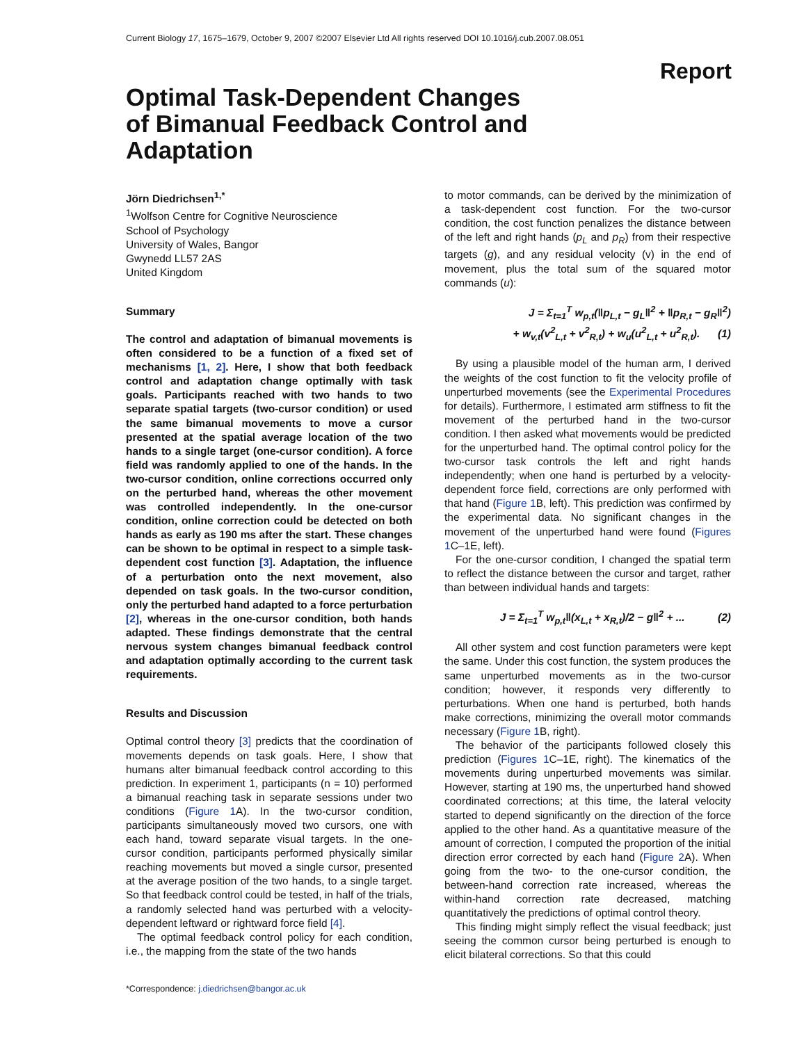Current Biology 17, 1675–1679, October 9, 2007 ©2007 Elsevier Ltd All rights reserved DOI 10.1016/j.cub.2007.08.051
Report
Optimal Task-Dependent Changes of Bimanual Feedback Control and Adaptation
Jörn Diedrichsen<sup>1,*</sup>
<sup>1</sup> Wolfson Centre for Cognitive Neuroscience
School of Psychology
University of Wales, Bangor
Gwynedd LL57 2AS
United Kingdom
Summary
The control and adaptation of bimanual movements is often considered to be a function of a fixed set of mechanisms [1, 2]. Here, I show that both feedback control and adaptation change optimally with task goals. Participants reached with two hands to two separate spatial targets (two-cursor condition) or used the same bimanual movements to move a cursor presented at the spatial average location of the two hands to a single target (one-cursor condition). A force field was randomly applied to one of the hands. In the two-cursor condition, online corrections occurred only on the perturbed hand, whereas the other movement was controlled independently. In the one-cursor condition, online correction could be detected on both hands as early as 190 ms after the start. These changes can be shown to be optimal in respect to a simple task-dependent cost function [3]. Adaptation, the influence of a perturbation onto the next movement, also depended on task goals. In the two-cursor condition, only the perturbed hand adapted to a force perturbation [2], whereas in the one-cursor condition, both hands adapted. These findings demonstrate that the central nervous system changes bimanual feedback control and adaptation optimally according to the current task requirements.
Results and Discussion
Optimal control theory [3] predicts that the coordination of movements depends on task goals. Here, I show that humans alter bimanual feedback control according to this prediction. In experiment 1, participants (n = 10) performed a bimanual reaching task in separate sessions under two conditions (Figure 1 A). In the two-cursor condition, participants simultaneously moved two cursors, one with each hand, toward separate visual targets. In the one-cursor condition, participants performed physically similar reaching movements but moved a single cursor, presented at the average position of the two hands, to a single target. So that feedback control could be tested, in half of the trials, a randomly selected hand was perturbed with a velocity-dependent leftward or rightward force field [4].
The optimal feedback control policy for each condition, i.e., the mapping from the state of the two hands
*Correspondence: j.diedrichsen@bangor.ac.uk
to motor commands, can be derived by the minimization of a task-dependent cost function. For the two-cursor condition, the cost function penalizes the distance between of the left and right hands (p<sub>L</sub> and p<sub>R</sub>) from their respective targets (g), and any residual velocity (v) in the end of movement, plus the total sum of the squared motor commands (u):
J = Σ<sub>t=1</sub><sup>T</sup> w<sub>p,t</sub>(‖p<sub>L,t</sub> − g<sub>L</sub>‖<sup>2</sup> + ‖p<sub>R,t</sub> − g<sub>R</sub>‖<sup>2</sup>)
+ w<sub>v,t</sub>(v<sup>2</sup><sub>L,t</sub> + v<sup>2</sup><sub>R,t</sub>) + w<sub>u</sub>(u<sup>2</sup><sub>L,t</sub> + u<sup>2</sup><sub>R,t</sub>). (1)
By using a plausible model of the human arm, I derived the weights of the cost function to fit the velocity profile of unperturbed movements (see the Experimental Procedures for details). Furthermore, I estimated arm stiffness to fit the movement of the perturbed hand in the two-cursor condition. I then asked what movements would be predicted for the unperturbed hand. The optimal control policy for the two-cursor task controls the left and right hands independently; when one hand is perturbed by a velocity-dependent force field, corrections are only performed with that hand (Figure 1 B, left). This prediction was confirmed by the experimental data. No significant changes in the movement of the unperturbed hand were found (Figures 1 C–1E, left).
For the one-cursor condition, I changed the spatial term to reflect the distance between the cursor and target, rather than between individual hands and targets:
J = Σ<sub>t=1</sub><sup>T</sup> w<sub>p,t</sub>‖(x<sub>L,t</sub> + x<sub>R,t</sub>)/2 − g‖<sup>2</sup> + ... (2)
All other system and cost function parameters were kept the same. Under this cost function, the system produces the same unperturbed movements as in the two-cursor condition; however, it responds very differently to perturbations. When one hand is perturbed, both hands make corrections, minimizing the overall motor commands necessary (Figure 1 B, right).
The behavior of the participants followed closely this prediction (Figures 1 C–1E, right). The kinematics of the movements during unperturbed movements was similar. However, starting at 190 ms, the unperturbed hand showed coordinated corrections; at this time, the lateral velocity started to depend significantly on the direction of the force applied to the other hand. As a quantitative measure of the amount of correction, I computed the proportion of the initial direction error corrected by each hand (Figure 2 A). When going from the two- to the one-cursor condition, the between-hand correction rate increased, whereas the within-hand correction rate decreased, matching quantitatively the predictions of optimal control theory.
This finding might simply reflect the visual feedback; just seeing the common cursor being perturbed is enough to elicit bilateral corrections. So that this could